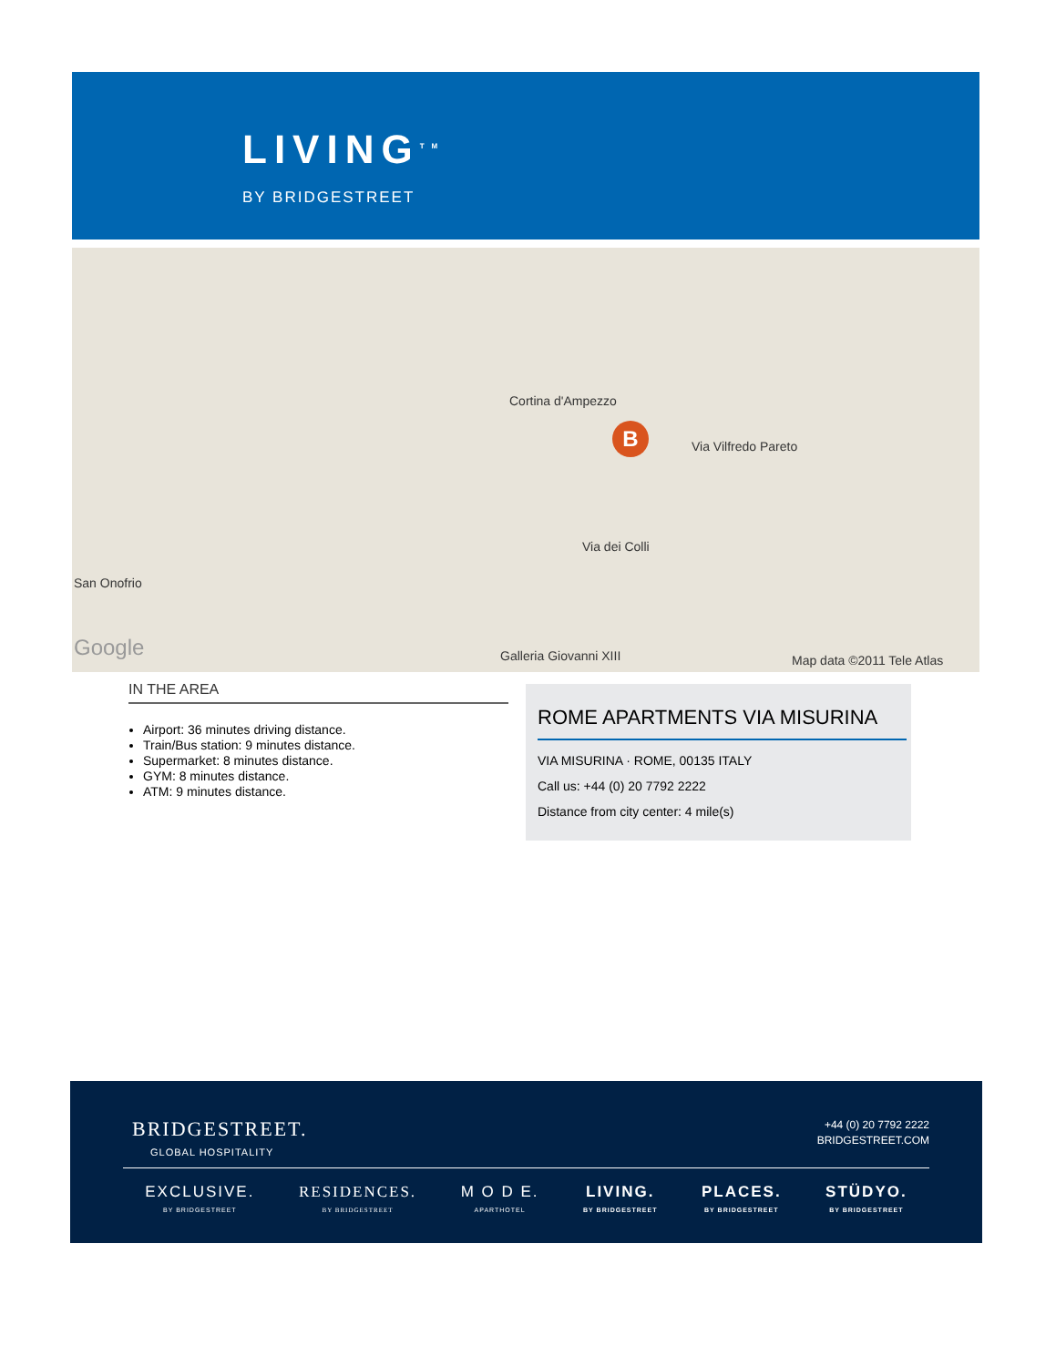LIVING<sup>TM</sup>
BY BRIDGESTREET
San Onofrio
Map data ©2011 Tele Atlas Google
Via Vilfredo Pareto
Via dei Colli
Cortina d'Ampezzo
Galleria Giovanni XIII
B
IN THE AREA
Airport: 36 minutes driving distance.
Train/Bus station: 9 minutes distance.
Supermarket: 8 minutes distance.
GYM: 8 minutes distance.
ATM: 9 minutes distance.
ROME APARTMENTS VIA MISURINA
VIA MISURINA · ROME, 00135 ITALY
Call us: +44 (0) 20 7792 2222
Distance from city center: 4 mile(s)
BRIDGESTREET.
GLOBAL HOSPITALITY
+44 (0) 20 7792 2222
BRIDGESTREET.COM
EXCLUSIVE.
BY BRIDGESTREET
RESIDENCES.
BY BRIDGESTREET
M O D E.
APARTHOTEL
LIVING.
BY BRIDGESTREET
PLACES.
BY BRIDGESTREET
STÜDYO.
BY BRIDGESTREET